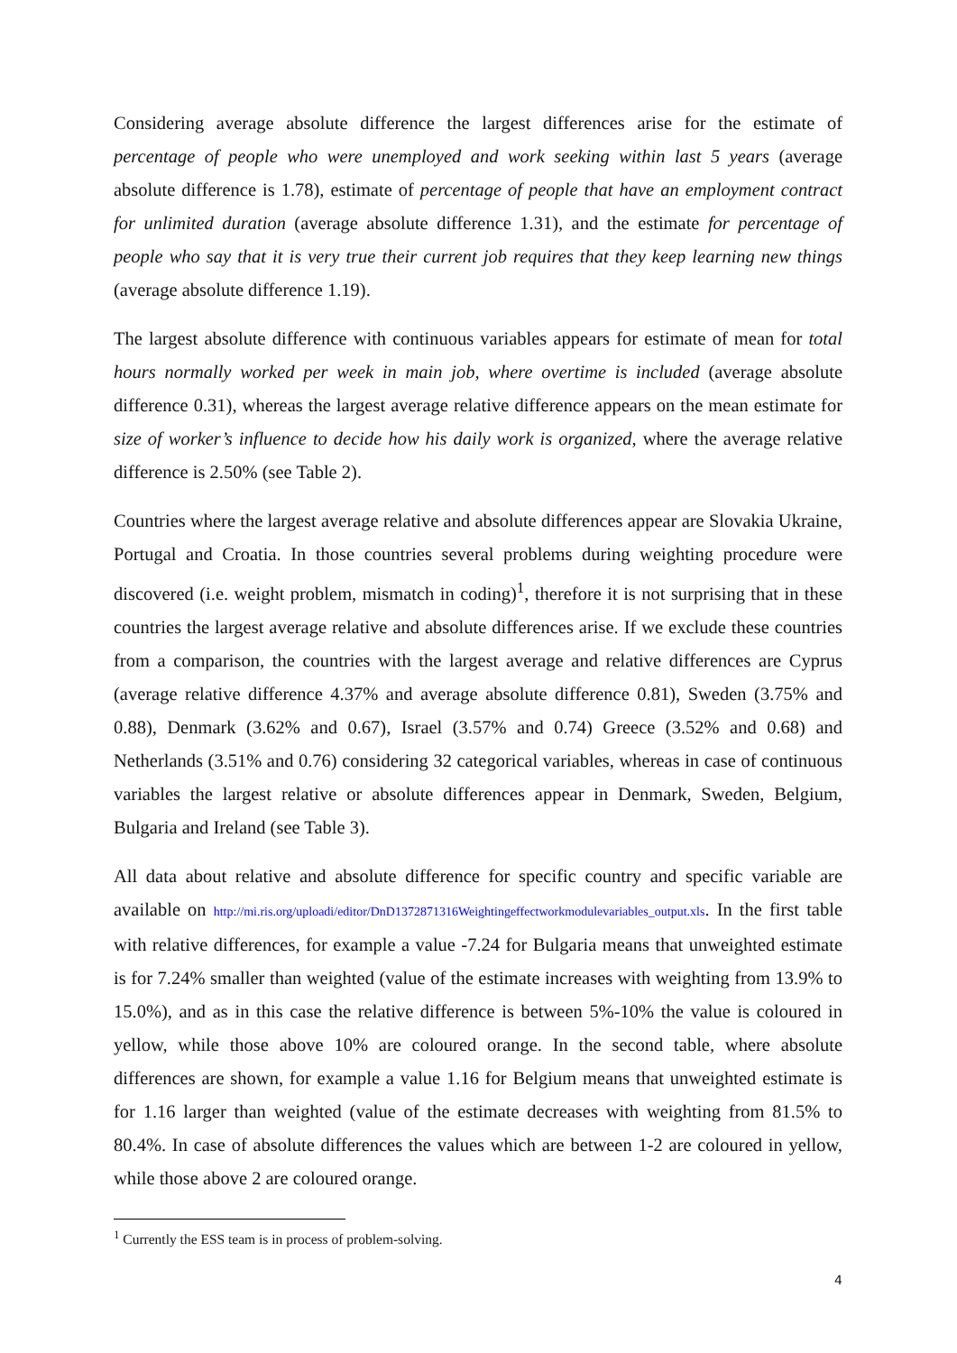Considering average absolute difference the largest differences arise for the estimate of percentage of people who were unemployed and work seeking within last 5 years (average absolute difference is 1.78), estimate of percentage of people that have an employment contract for unlimited duration (average absolute difference 1.31), and the estimate for percentage of people who say that it is very true their current job requires that they keep learning new things (average absolute difference 1.19).
The largest absolute difference with continuous variables appears for estimate of mean for total hours normally worked per week in main job, where overtime is included (average absolute difference 0.31), whereas the largest average relative difference appears on the mean estimate for size of worker’s influence to decide how his daily work is organized, where the average relative difference is 2.50% (see Table 2).
Countries where the largest average relative and absolute differences appear are Slovakia Ukraine, Portugal and Croatia. In those countries several problems during weighting procedure were discovered (i.e. weight problem, mismatch in coding)<sup>1</sup>, therefore it is not surprising that in these countries the largest average relative and absolute differences arise. If we exclude these countries from a comparison, the countries with the largest average and relative differences are Cyprus (average relative difference 4.37% and average absolute difference 0.81), Sweden (3.75% and 0.88), Denmark (3.62% and 0.67), Israel (3.57% and 0.74) Greece (3.52% and 0.68) and Netherlands (3.51% and 0.76) considering 32 categorical variables, whereas in case of continuous variables the largest relative or absolute differences appear in Denmark, Sweden, Belgium, Bulgaria and Ireland (see Table 3).
All data about relative and absolute difference for specific country and specific variable are available on http://mi.ris.org/uploadi/editor/DnD1372871316Weightingeffectworkmodulevariables_output.xls. In the first table with relative differences, for example a value -7.24 for Bulgaria means that unweighted estimate is for 7.24% smaller than weighted (value of the estimate increases with weighting from 13.9% to 15.0%), and as in this case the relative difference is between 5%-10% the value is coloured in yellow, while those above 10% are coloured orange. In the second table, where absolute differences are shown, for example a value 1.16 for Belgium means that unweighted estimate is for 1.16 larger than weighted (value of the estimate decreases with weighting from 81.5% to 80.4%. In case of absolute differences the values which are between 1-2 are coloured in yellow, while those above 2 are coloured orange.
<sup>1</sup> Currently the ESS team is in process of problem-solving.
4